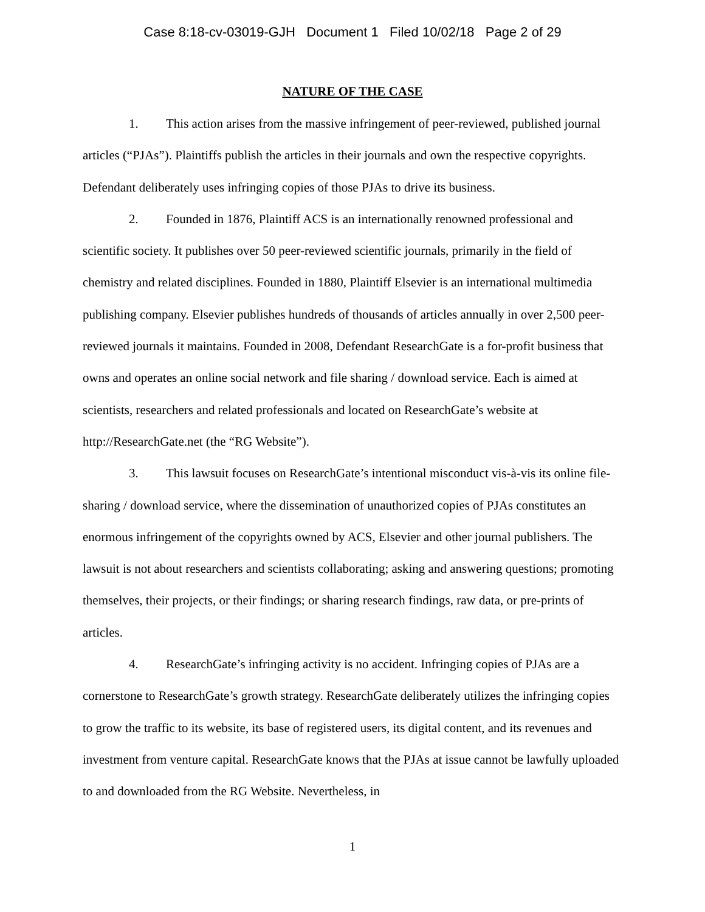Case 8:18-cv-03019-GJH Document 1 Filed 10/02/18 Page 2 of 29
NATURE OF THE CASE
1. This action arises from the massive infringement of peer-reviewed, published journal articles (“PJAs”). Plaintiffs publish the articles in their journals and own the respective copyrights. Defendant deliberately uses infringing copies of those PJAs to drive its business.
2. Founded in 1876, Plaintiff ACS is an internationally renowned professional and scientific society. It publishes over 50 peer-reviewed scientific journals, primarily in the field of chemistry and related disciplines. Founded in 1880, Plaintiff Elsevier is an international multimedia publishing company. Elsevier publishes hundreds of thousands of articles annually in over 2,500 peer-reviewed journals it maintains. Founded in 2008, Defendant ResearchGate is a for-profit business that owns and operates an online social network and file sharing / download service. Each is aimed at scientists, researchers and related professionals and located on ResearchGate’s website at http://ResearchGate.net (the “RG Website”).
3. This lawsuit focuses on ResearchGate’s intentional misconduct vis-à-vis its online file-sharing / download service, where the dissemination of unauthorized copies of PJAs constitutes an enormous infringement of the copyrights owned by ACS, Elsevier and other journal publishers. The lawsuit is not about researchers and scientists collaborating; asking and answering questions; promoting themselves, their projects, or their findings; or sharing research findings, raw data, or pre-prints of articles.
4. ResearchGate’s infringing activity is no accident. Infringing copies of PJAs are a cornerstone to ResearchGate’s growth strategy. ResearchGate deliberately utilizes the infringing copies to grow the traffic to its website, its base of registered users, its digital content, and its revenues and investment from venture capital. ResearchGate knows that the PJAs at issue cannot be lawfully uploaded to and downloaded from the RG Website. Nevertheless, in
1